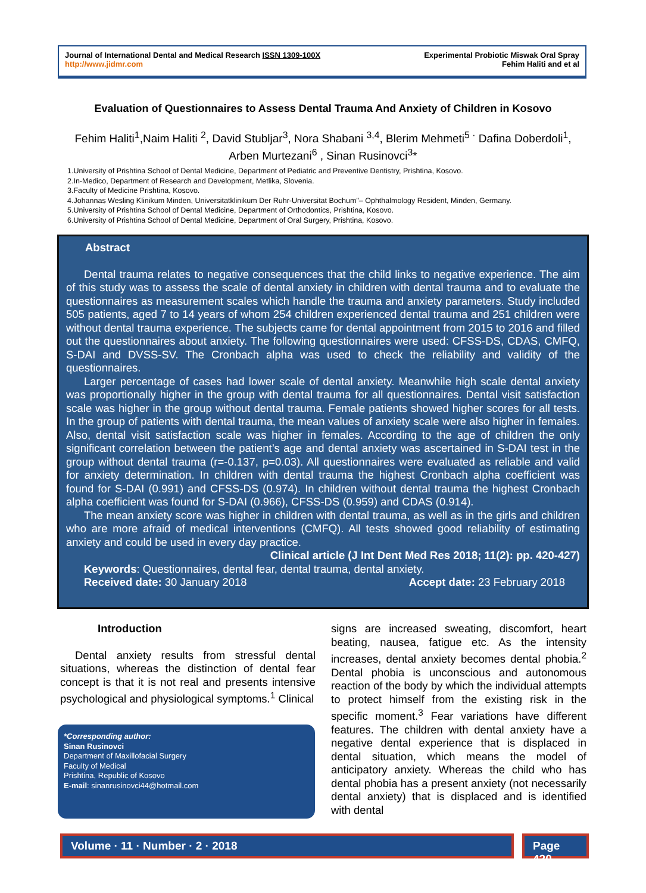Journal of International Dental and Medical Research ISSN 1309-100X
http://www.jidmr.com
Experimental Probiotic Miswak Oral Spray
Fehim Haliti and et al
Evaluation of Questionnaires to Assess Dental Trauma And Anxiety of Children in Kosovo
Fehim Haliti<sup>1</sup>,Naim Haliti <sup>2</sup>, David Stubljar<sup>3</sup>, Nora Shabani <sup>3,4</sup>, Blerim Mehmeti<sup>5 ·</sup> Dafina Doberdoli<sup>1</sup>, Arben Murtezani<sup>6</sup> , Sinan Rusinovci<sup>3</sup>*
1.University of Prishtina School of Dental Medicine, Department of Pediatric and Preventive Dentistry, Prishtina, Kosovo.
2.In-Medico, Department of Research and Development, Metlika, Slovenia.
3.Faculty of Medicine Prishtina, Kosovo.
4.Johannas Wesling Klinikum Minden, Universitatklinikum Der Ruhr-Universitat Bochum"– Ophthalmology Resident, Minden, Germany.
5.University of Prishtina School of Dental Medicine, Department of Orthodontics, Prishtina, Kosovo.
6.University of Prishtina School of Dental Medicine, Department of Oral Surgery, Prishtina, Kosovo.
Abstract
Dental trauma relates to negative consequences that the child links to negative experience. The aim of this study was to assess the scale of dental anxiety in children with dental trauma and to evaluate the questionnaires as measurement scales which handle the trauma and anxiety parameters. Study included 505 patients, aged 7 to 14 years of whom 254 children experienced dental trauma and 251 children were without dental trauma experience. The subjects came for dental appointment from 2015 to 2016 and filled out the questionnaires about anxiety. The following questionnaires were used: CFSS-DS, CDAS, CMFQ, S-DAI and DVSS-SV. The Cronbach alpha was used to check the reliability and validity of the questionnaires.
Larger percentage of cases had lower scale of dental anxiety. Meanwhile high scale dental anxiety was proportionally higher in the group with dental trauma for all questionnaires. Dental visit satisfaction scale was higher in the group without dental trauma. Female patients showed higher scores for all tests. In the group of patients with dental trauma, the mean values of anxiety scale were also higher in females. Also, dental visit satisfaction scale was higher in females. According to the age of children the only significant correlation between the patient’s age and dental anxiety was ascertained in S-DAI test in the group without dental trauma (r=-0.137, p=0.03). All questionnaires were evaluated as reliable and valid for anxiety determination. In children with dental trauma the highest Cronbach alpha coefficient was found for S-DAI (0.991) and CFSS-DS (0.974). In children without dental trauma the highest Cronbach alpha coefficient was found for S-DAI (0.966), CFSS-DS (0.959) and CDAS (0.914).
The mean anxiety score was higher in children with dental trauma, as well as in the girls and children who are more afraid of medical interventions (CMFQ). All tests showed good reliability of estimating anxiety and could be used in every day practice.
Clinical article (J Int Dent Med Res 2018; 11(2): pp. 420-427)
Keywords: Questionnaires, dental fear, dental trauma, dental anxiety.
Received date: 30 January 2018 Accept date: 23 February 2018
Introduction
Dental anxiety results from stressful dental situations, whereas the distinction of dental fear concept is that it is not real and presents intensive psychological and physiological symptoms.<sup>1</sup> Clinical
*Corresponding author:
Sinan Rusinovci
Department of Maxillofacial Surgery
Faculty of Medical
Prishtina, Republic of Kosovo
E-mail: sinanrusinovci44@hotmail.com
signs are increased sweating, discomfort, heart beating, nausea, fatigue etc. As the intensity increases, dental anxiety becomes dental phobia.<sup>2</sup> Dental phobia is unconscious and autonomous reaction of the body by which the individual attempts to protect himself from the existing risk in the specific moment.<sup>3</sup> Fear variations have different features. The children with dental anxiety have a negative dental experience that is displaced in dental situation, which means the model of anticipatory anxiety. Whereas the child who has dental phobia has a present anxiety (not necessarily dental anxiety) that is displaced and is identified with dental
Volume · 11 · Number · 2 · 2018
Page 420